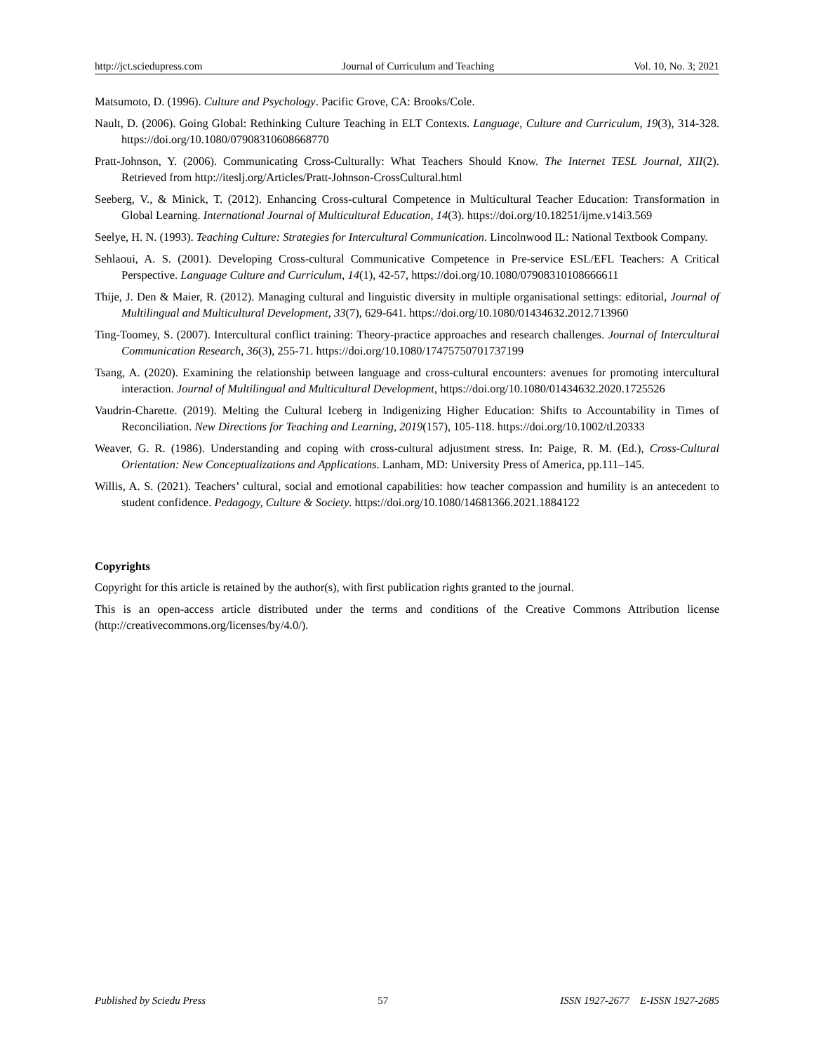http://jct.sciedupress.com Journal of Curriculum and Teaching Vol. 10, No. 3; 2021
Matsumoto, D. (1996). Culture and Psychology. Pacific Grove, CA: Brooks/Cole.
Nault, D. (2006). Going Global: Rethinking Culture Teaching in ELT Contexts. Language, Culture and Curriculum, 19(3), 314-328. https://doi.org/10.1080/07908310608668770
Pratt-Johnson, Y. (2006). Communicating Cross-Culturally: What Teachers Should Know. The Internet TESL Journal, XII(2). Retrieved from http://iteslj.org/Articles/Pratt-Johnson-CrossCultural.html
Seeberg, V., & Minick, T. (2012). Enhancing Cross-cultural Competence in Multicultural Teacher Education: Transformation in Global Learning. International Journal of Multicultural Education, 14(3). https://doi.org/10.18251/ijme.v14i3.569
Seelye, H. N. (1993). Teaching Culture: Strategies for Intercultural Communication. Lincolnwood IL: National Textbook Company.
Sehlaoui, A. S. (2001). Developing Cross-cultural Communicative Competence in Pre-service ESL/EFL Teachers: A Critical Perspective. Language Culture and Curriculum, 14(1), 42-57, https://doi.org/10.1080/07908310108666611
Thije, J. Den & Maier, R. (2012). Managing cultural and linguistic diversity in multiple organisational settings: editorial, Journal of Multilingual and Multicultural Development, 33(7), 629-641. https://doi.org/10.1080/01434632.2012.713960
Ting-Toomey, S. (2007). Intercultural conflict training: Theory-practice approaches and research challenges. Journal of Intercultural Communication Research, 36(3), 255-71. https://doi.org/10.1080/17475750701737199
Tsang, A. (2020). Examining the relationship between language and cross-cultural encounters: avenues for promoting intercultural interaction. Journal of Multilingual and Multicultural Development, https://doi.org/10.1080/01434632.2020.1725526
Vaudrin-Charette. (2019). Melting the Cultural Iceberg in Indigenizing Higher Education: Shifts to Accountability in Times of Reconciliation. New Directions for Teaching and Learning, 2019(157), 105-118. https://doi.org/10.1002/tl.20333
Weaver, G. R. (1986). Understanding and coping with cross-cultural adjustment stress. In: Paige, R. M. (Ed.), Cross-Cultural Orientation: New Conceptualizations and Applications. Lanham, MD: University Press of America, pp.111–145.
Willis, A. S. (2021). Teachers’ cultural, social and emotional capabilities: how teacher compassion and humility is an antecedent to student confidence. Pedagogy, Culture & Society. https://doi.org/10.1080/14681366.2021.1884122
Copyrights
Copyright for this article is retained by the author(s), with first publication rights granted to the journal.
This is an open-access article distributed under the terms and conditions of the Creative Commons Attribution license (http://creativecommons.org/licenses/by/4.0/).
Published by Sciedu Press 57 ISSN 1927-2677 E-ISSN 1927-2685